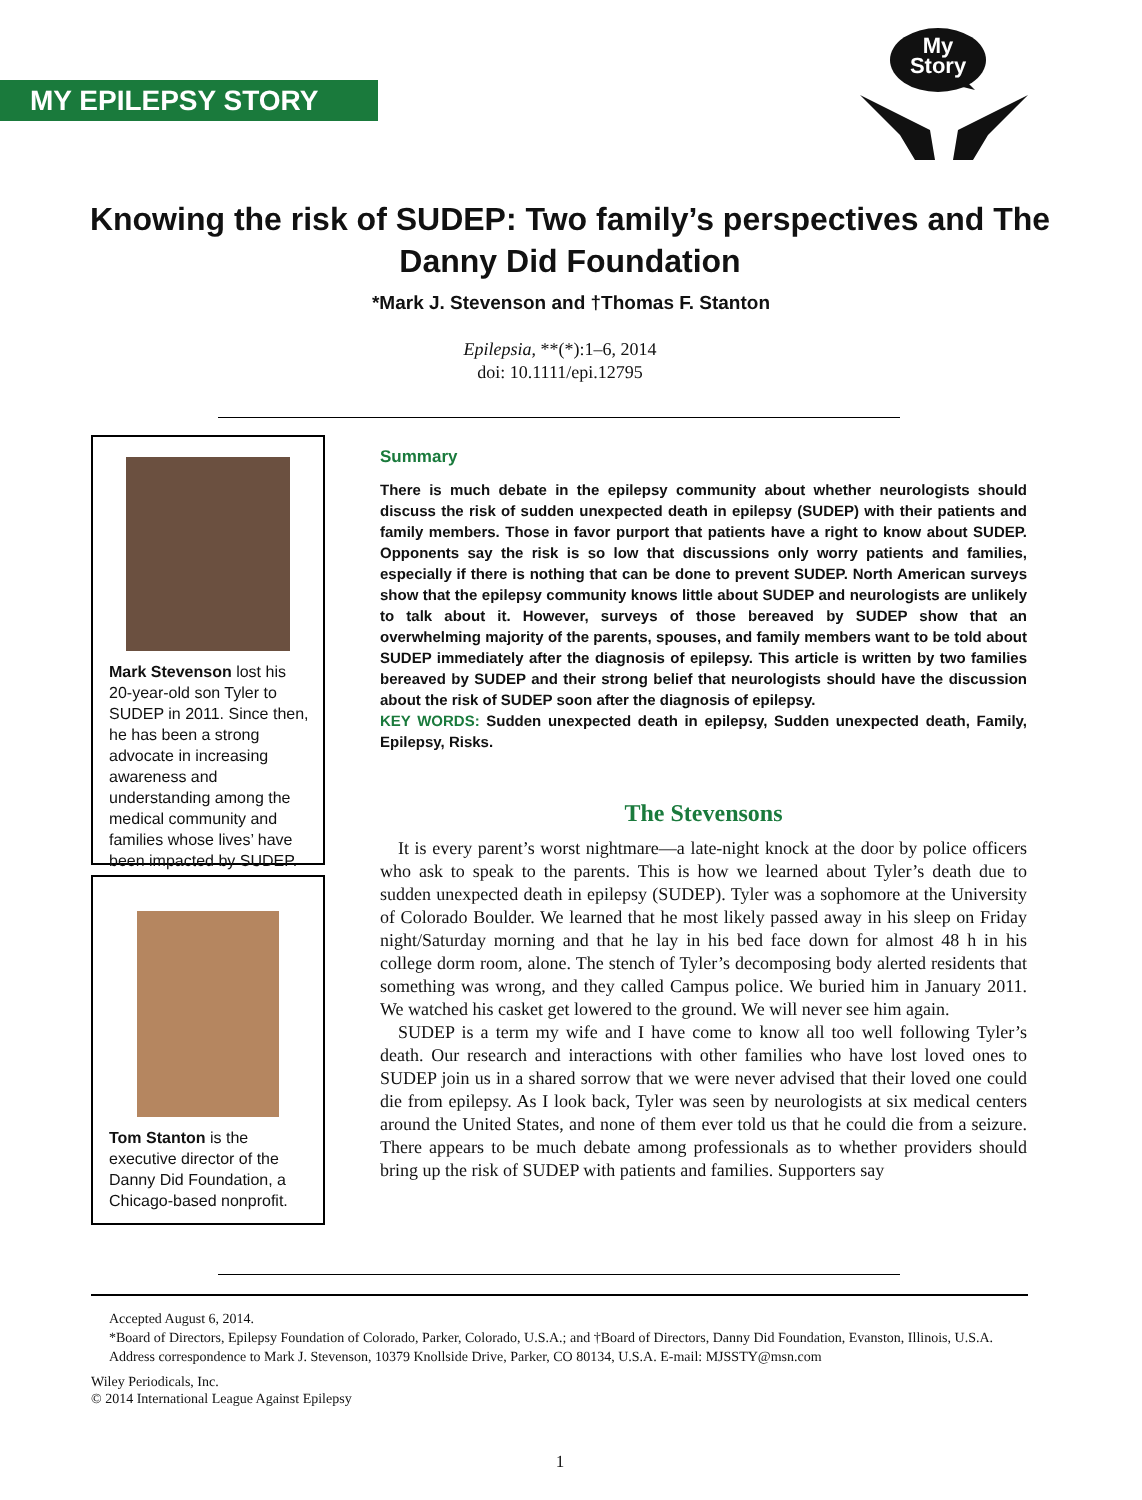MY EPILEPSY STORY
My
Story
Knowing the risk of SUDEP: Two family’s perspectives and The Danny Did Foundation
*Mark J. Stevenson and †Thomas F. Stanton
Epilepsia, **(*):1–6, 2014
doi: 10.1111/epi.12795
Mark Stevenson lost his 20-year-old son Tyler to SUDEP in 2011. Since then, he has been a strong advocate in increasing awareness and understanding among the medical community and families whose lives’ have been impacted by SUDEP.
Tom Stanton is the executive director of the Danny Did Foundation, a Chicago-based nonprofit.
Summary
There is much debate in the epilepsy community about whether neurologists should discuss the risk of sudden unexpected death in epilepsy (SUDEP) with their patients and family members. Those in favor purport that patients have a right to know about SUDEP. Opponents say the risk is so low that discussions only worry patients and families, especially if there is nothing that can be done to prevent SUDEP. North American surveys show that the epilepsy community knows little about SUDEP and neurologists are unlikely to talk about it. However, surveys of those bereaved by SUDEP show that an overwhelming majority of the parents, spouses, and family members want to be told about SUDEP immediately after the diagnosis of epilepsy. This article is written by two families bereaved by SUDEP and their strong belief that neurologists should have the discussion about the risk of SUDEP soon after the diagnosis of epilepsy.
KEY WORDS: Sudden unexpected death in epilepsy, Sudden unexpected death, Family, Epilepsy, Risks.
The Stevensons
It is every parent’s worst nightmare—a late-night knock at the door by police officers who ask to speak to the parents. This is how we learned about Tyler’s death due to sudden unexpected death in epilepsy (SUDEP). Tyler was a sophomore at the University of Colorado Boulder. We learned that he most likely passed away in his sleep on Friday night/Saturday morning and that he lay in his bed face down for almost 48 h in his college dorm room, alone. The stench of Tyler’s decomposing body alerted residents that something was wrong, and they called Campus police. We buried him in January 2011. We watched his casket get lowered to the ground. We will never see him again.
SUDEP is a term my wife and I have come to know all too well following Tyler’s death. Our research and interactions with other families who have lost loved ones to SUDEP join us in a shared sorrow that we were never advised that their loved one could die from epilepsy. As I look back, Tyler was seen by neurologists at six medical centers around the United States, and none of them ever told us that he could die from a seizure. There appears to be much debate among professionals as to whether providers should bring up the risk of SUDEP with patients and families. Supporters say
Accepted August 6, 2014.
*Board of Directors, Epilepsy Foundation of Colorado, Parker, Colorado, U.S.A.; and †Board of Directors, Danny Did Foundation, Evanston, Illinois, U.S.A.
Address correspondence to Mark J. Stevenson, 10379 Knollside Drive, Parker, CO 80134, U.S.A. E-mail: MJSSTY@msn.com
Wiley Periodicals, Inc.
© 2014 International League Against Epilepsy
1